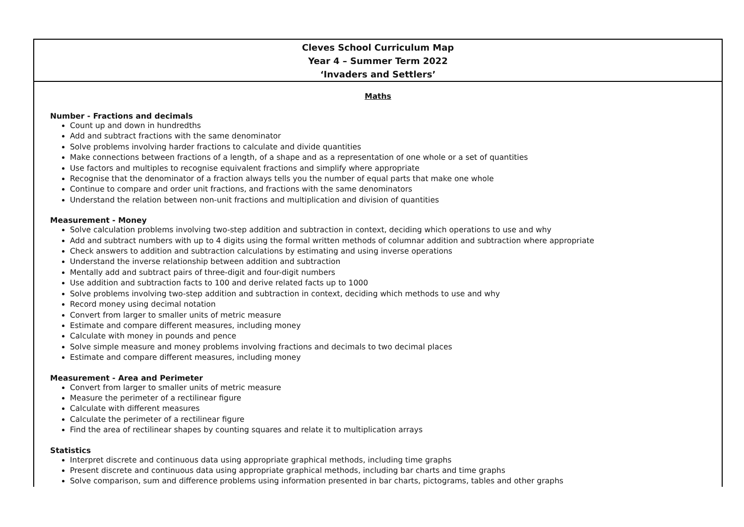| Cleves School Curriculum Map Year 4 – Summer Term 2022 ‘Invaders and Settlers’ |
| Maths Number - Fractions and decimals Count up and down in hundredths Add and subtract fractions with the same denominator Solve problems involving harder fractions to calculate and divide quantities Make connections between fractions of a length, of a shape and as a representation of one whole or a set of quantities Use factors and multiples to recognise equivalent fractions and simplify where appropriate Recognise that the denominator of a fraction always tells you the number of equal parts that make one whole Continue to compare and order unit fractions, and fractions with the same denominators Understand the relation between non-unit fractions and multiplication and division of quantities Measurement - Money Solve calculation problems involving two-step addition and subtraction in context, deciding which operations to use and why Add and subtract numbers with up to 4 digits using the formal written methods of columnar addition and subtraction where appropriate Check answers to addition and subtraction calculations by estimating and using inverse operations Understand the inverse relationship between addition and subtraction Mentally add and subtract pairs of three-digit and four-digit numbers Use addition and subtraction facts to 100 and derive related facts up to 1000 Solve problems involving two-step addition and subtraction in context, deciding which methods to use and why Record money using decimal notation Convert from larger to smaller units of metric measure Estimate and compare different measures, including money Calculate with money in pounds and pence Solve simple measure and money problems involving fractions and decimals to two decimal places Estimate and compare different measures, including money Measurement - Area and Perimeter Convert from larger to smaller units of metric measure Measure the perimeter of a rectilinear figure Calculate with different measures Calculate the perimeter of a rectilinear figure Find the area of rectilinear shapes by counting squares and relate it to multiplication arrays Statistics Interpret discrete and continuous data using appropriate graphical methods, including time graphs Present discrete and continuous data using appropriate graphical methods, including bar charts and time graphs Solve comparison, sum and difference problems using information presented in bar charts, pictograms, tables and other graphs |